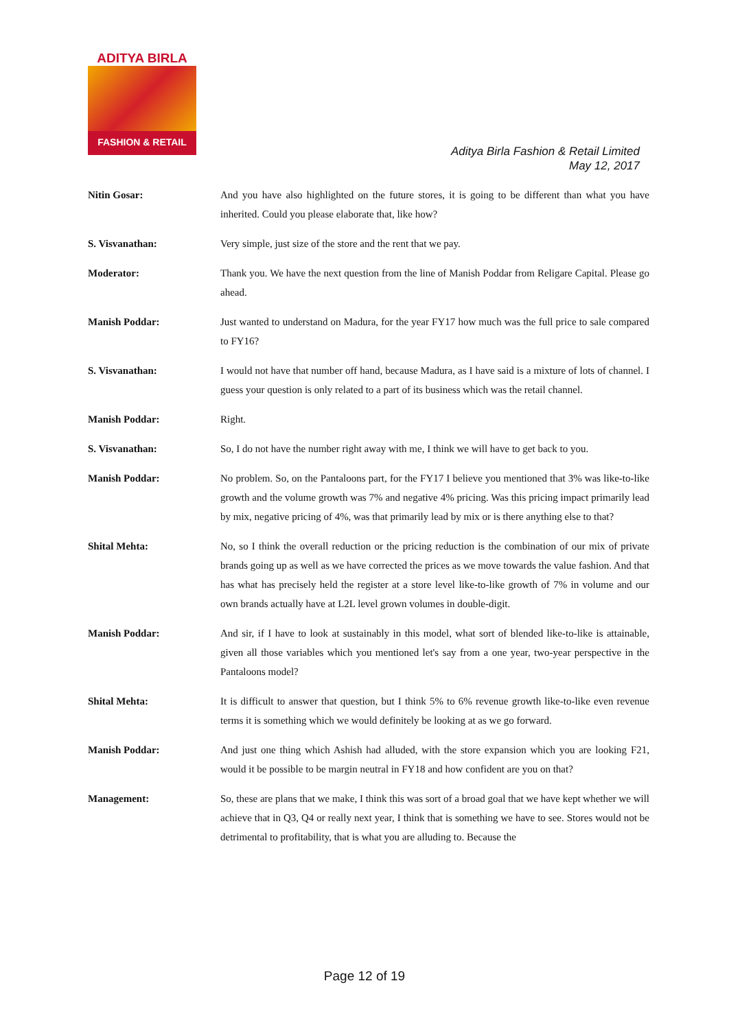ADITYA BIRLA
FASHION & RETAIL
Aditya Birla Fashion & Retail Limited
May 12, 2017
Nitin Gosar:
And you have also highlighted on the future stores, it is going to be different than what you have inherited. Could you please elaborate that, like how?
S. Visvanathan:
Very simple, just size of the store and the rent that we pay.
Moderator:
Thank you. We have the next question from the line of Manish Poddar from Religare Capital. Please go ahead.
Manish Poddar:
Just wanted to understand on Madura, for the year FY17 how much was the full price to sale compared to FY16?
S. Visvanathan:
I would not have that number off hand, because Madura, as I have said is a mixture of lots of channel. I guess your question is only related to a part of its business which was the retail channel.
Manish Poddar:
Right.
S. Visvanathan:
So, I do not have the number right away with me, I think we will have to get back to you.
Manish Poddar:
No problem. So, on the Pantaloons part, for the FY17 I believe you mentioned that 3% was like-to-like growth and the volume growth was 7% and negative 4% pricing. Was this pricing impact primarily lead by mix, negative pricing of 4%, was that primarily lead by mix or is there anything else to that?
Shital Mehta:
No, so I think the overall reduction or the pricing reduction is the combination of our mix of private brands going up as well as we have corrected the prices as we move towards the value fashion. And that has what has precisely held the register at a store level like-to-like growth of 7% in volume and our own brands actually have at L2L level grown volumes in double-digit.
Manish Poddar:
And sir, if I have to look at sustainably in this model, what sort of blended like-to-like is attainable, given all those variables which you mentioned let's say from a one year, two-year perspective in the Pantaloons model?
Shital Mehta:
It is difficult to answer that question, but I think 5% to 6% revenue growth like-to-like even revenue terms it is something which we would definitely be looking at as we go forward.
Manish Poddar:
And just one thing which Ashish had alluded, with the store expansion which you are looking F21, would it be possible to be margin neutral in FY18 and how confident are you on that?
Management:
So, these are plans that we make, I think this was sort of a broad goal that we have kept whether we will achieve that in Q3, Q4 or really next year, I think that is something we have to see. Stores would not be detrimental to profitability, that is what you are alluding to. Because the
Page 12 of 19